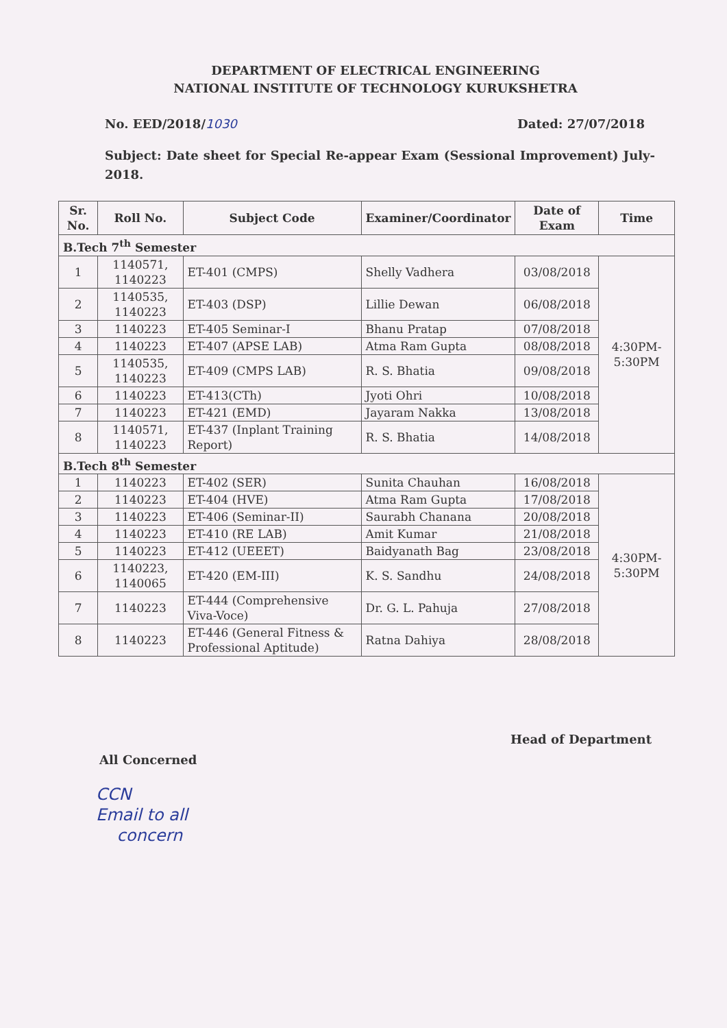DEPARTMENT OF ELECTRICAL ENGINEERING
NATIONAL INSTITUTE OF TECHNOLOGY KURUKSHETRA
No. EED/2018/1030 Dated: 27/07/2018
Subject: Date sheet for Special Re-appear Exam (Sessional Improvement) July-2018.
| Sr. No. | Roll No. | Subject Code | Examiner/Coordinator | Date of Exam | Time |
| --- | --- | --- | --- | --- | --- |
| B.Tech 7<sup>th</sup> Semester | | | | | |
| 1 | 1140571, 1140223 | ET-401 (CMPS) | Shelly Vadhera | 03/08/2018 | 4:30PM-5:30PM |
| 2 | 1140535, 1140223 | ET-403 (DSP) | Lillie Dewan | 06/08/2018 | |
| 3 | 1140223 | ET-405 Seminar-I | Bhanu Pratap | 07/08/2018 | |
| 4 | 1140223 | ET-407 (APSE LAB) | Atma Ram Gupta | 08/08/2018 | |
| 5 | 1140535, 1140223 | ET-409 (CMPS LAB) | R. S. Bhatia | 09/08/2018 | |
| 6 | 1140223 | ET-413(CTh) | Jyoti Ohri | 10/08/2018 | |
| 7 | 1140223 | ET-421 (EMD) | Jayaram Nakka | 13/08/2018 | |
| 8 | 1140571, 1140223 | ET-437 (Inplant Training Report) | R. S. Bhatia | 14/08/2018 | |
| B.Tech 8<sup>th</sup> Semester | | | | | |
| 1 | 1140223 | ET-402 (SER) | Sunita Chauhan | 16/08/2018 | 4:30PM-5:30PM |
| 2 | 1140223 | ET-404 (HVE) | Atma Ram Gupta | 17/08/2018 | |
| 3 | 1140223 | ET-406 (Seminar-II) | Saurabh Chanana | 20/08/2018 | |
| 4 | 1140223 | ET-410 (RE LAB) | Amit Kumar | 21/08/2018 | |
| 5 | 1140223 | ET-412 (UEEET) | Baidyanath Bag | 23/08/2018 | |
| 6 | 1140223, 1140065 | ET-420 (EM-III) | K. S. Sandhu | 24/08/2018 | |
| 7 | 1140223 | ET-444 (Comprehensive Viva-Voce) | Dr. G. L. Pahuja | 27/08/2018 | |
| 8 | 1140223 | ET-446 (General Fitness & Professional Aptitude) | Ratna Dahiya | 28/08/2018 | |
All Concerned Head of Department
CCN
Email to all
concern